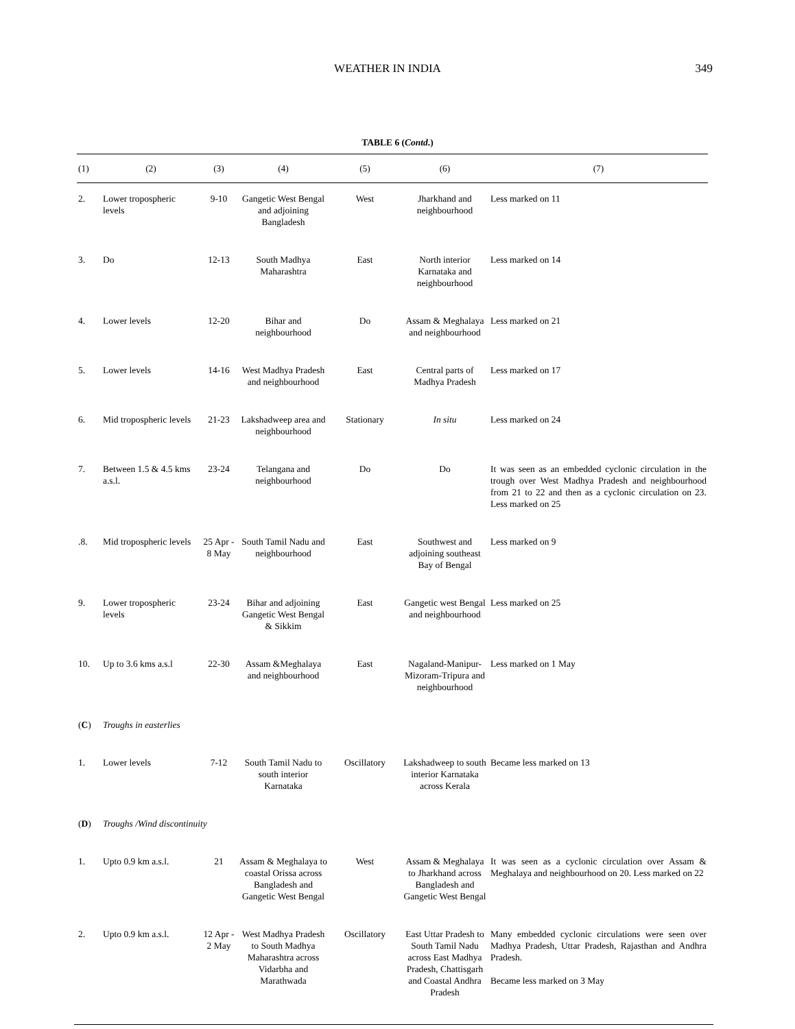WEATHER IN INDIA
349
TABLE 6 (Contd.)
| (1) | (2) | (3) | (4) | (5) | (6) | (7) |
| --- | --- | --- | --- | --- | --- | --- |
| 2. | Lower tropospheric levels | 9-10 | Gangetic West Bengal and adjoining Bangladesh | West | Jharkhand and neighbourhood | Less marked on 11 |
| 3. | Do | 12-13 | South Madhya Maharashtra | East | North interior Karnataka and neighbourhood | Less marked on 14 |
| 4. | Lower levels | 12-20 | Bihar and neighbourhood | Do | Assam & Meghalaya and neighbourhood | Less marked on 21 |
| 5. | Lower levels | 14-16 | West Madhya Pradesh and neighbourhood | East | Central parts of Madhya Pradesh | Less marked on 17 |
| 6. | Mid tropospheric levels | 21-23 | Lakshadweep area and neighbourhood | Stationary | In situ | Less marked on 24 |
| 7. | Between 1.5 & 4.5 kms a.s.l. | 23-24 | Telangana and neighbourhood | Do | Do | It was seen as an embedded cyclonic circulation in the trough over West Madhya Pradesh and neighbourhood from 21 to 22 and then as a cyclonic circulation on 23. Less marked on 25 |
| .8. | Mid tropospheric levels | 25 Apr - 8 May | South Tamil Nadu and neighbourhood | East | Southwest and adjoining southeast Bay of Bengal | Less marked on 9 |
| 9. | Lower tropospheric levels | 23-24 | Bihar and adjoining Gangetic West Bengal & Sikkim | East | Gangetic west Bengal and neighbourhood | Less marked on 25 |
| 10. | Up to 3.6 kms a.s.l | 22-30 | Assam &Meghalaya and neighbourhood | East | Nagaland-Manipur-Mizoram-Tripura and neighbourhood | Less marked on 1 May |
| ( C ) | Troughs in easterlies | | | | | |
| 1. | Lower levels | 7-12 | South Tamil Nadu to south interior Karnataka | Oscillatory | Lakshadweep to south interior Karnataka across Kerala | Became less marked on 13 |
| ( D ) | Troughs /Wind discontinuity | | | | | |
| 1. | Upto 0.9 km a.s.l. | 21 | Assam & Meghalaya to coastal Orissa across Bangladesh and Gangetic West Bengal | West | Assam & Meghalaya to Jharkhand across Bangladesh and Gangetic West Bengal | It was seen as a cyclonic circulation over Assam & Meghalaya and neighbourhood on 20. Less marked on 22 |
| 2. | Upto 0.9 km a.s.l. | 12 Apr - 2 May | West Madhya Pradesh to South Madhya Maharashtra across Vidarbha and Marathwada | Oscillatory | East Uttar Pradesh to South Tamil Nadu across East Madhya Pradesh, Chattisgarh and Coastal Andhra Pradesh | Many embedded cyclonic circulations were seen over Madhya Pradesh, Uttar Pradesh, Rajasthan and Andhra Pradesh. Became less marked on 3 May |